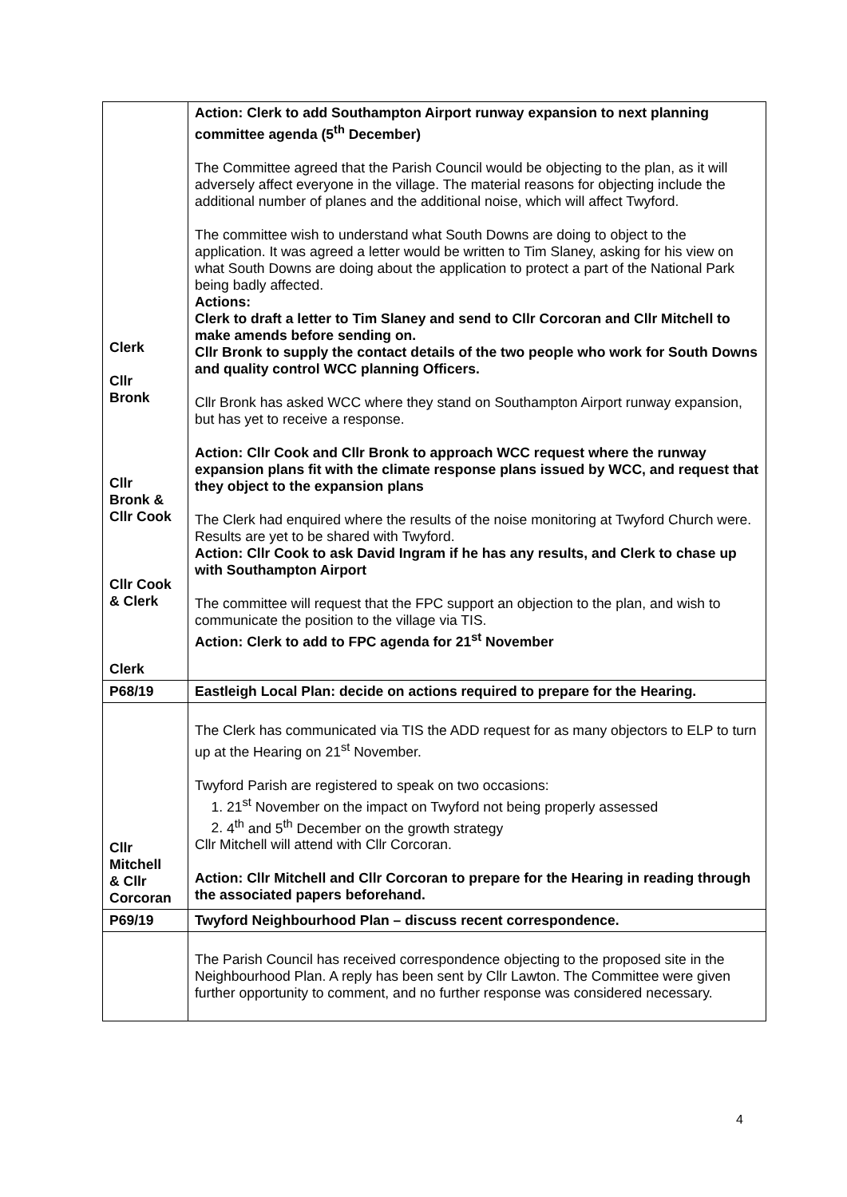| Clerk Cllr Bronk Cllr Bronk & Cllr Cook Cllr Cook & Clerk Clerk | Action: Clerk to add Southampton Airport runway expansion to next planning committee agenda (5<sup>th</sup> December) The Committee agreed that the Parish Council would be objecting to the plan, as it will adversely affect everyone in the village. The material reasons for objecting include the additional number of planes and the additional noise, which will affect Twyford. The committee wish to understand what South Downs are doing to object to the application. It was agreed a letter would be written to Tim Slaney, asking for his view on what South Downs are doing about the application to protect a part of the National Park being badly affected. Actions: Clerk to draft a letter to Tim Slaney and send to Cllr Corcoran and Cllr Mitchell to make amends before sending on. Cllr Bronk to supply the contact details of the two people who work for South Downs and quality control WCC planning Officers. Cllr Bronk has asked WCC where they stand on Southampton Airport runway expansion, but has yet to receive a response. Action: Cllr Cook and Cllr Bronk to approach WCC request where the runway expansion plans fit with the climate response plans issued by WCC, and request that they object to the expansion plans The Clerk had enquired where the results of the noise monitoring at Twyford Church were. Results are yet to be shared with Twyford. Action: Cllr Cook to ask David Ingram if he has any results, and Clerk to chase up with Southampton Airport The committee will request that the FPC support an objection to the plan, and wish to communicate the position to the village via TIS. Action: Clerk to add to FPC agenda for 21<sup>st</sup> November |
| P68/19 | Eastleigh Local Plan: decide on actions required to prepare for the Hearing. |
| Cllr Mitchell & Cllr Corcoran | The Clerk has communicated via TIS the ADD request for as many objectors to ELP to turn up at the Hearing on 21<sup>st</sup> November. Twyford Parish are registered to speak on two occasions: 1. 21<sup>st</sup> November on the impact on Twyford not being properly assessed 2. 4<sup>th</sup> and 5<sup>th</sup> December on the growth strategy Cllr Mitchell will attend with Cllr Corcoran. Action: Cllr Mitchell and Cllr Corcoran to prepare for the Hearing in reading through the associated papers beforehand. |
| P69/19 | Twyford Neighbourhood Plan – discuss recent correspondence. |
| | The Parish Council has received correspondence objecting to the proposed site in the Neighbourhood Plan. A reply has been sent by Cllr Lawton. The Committee were given further opportunity to comment, and no further response was considered necessary. |
4